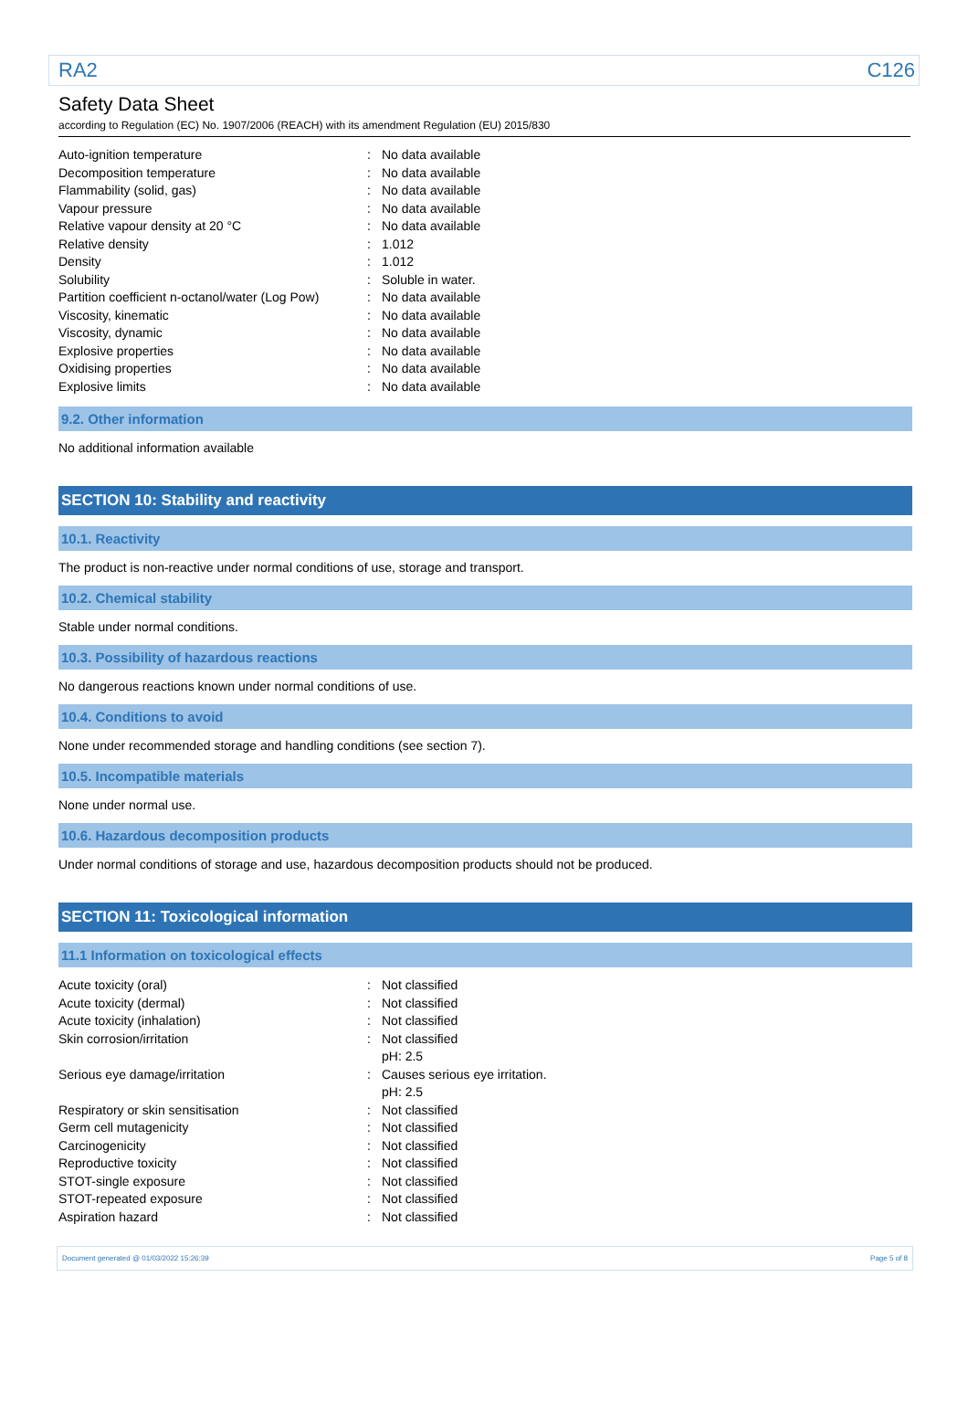RA2 C126
Safety Data Sheet
according to Regulation (EC) No. 1907/2006 (REACH) with its amendment Regulation (EU) 2015/830
| Auto-ignition temperature | : | No data available |
| Decomposition temperature | : | No data available |
| Flammability (solid, gas) | : | No data available |
| Vapour pressure | : | No data available |
| Relative vapour density at 20 °C | : | No data available |
| Relative density | : | 1.012 |
| Density | : | 1.012 |
| Solubility | : | Soluble in water. |
| Partition coefficient n-octanol/water (Log Pow) | : | No data available |
| Viscosity, kinematic | : | No data available |
| Viscosity, dynamic | : | No data available |
| Explosive properties | : | No data available |
| Oxidising properties | : | No data available |
| Explosive limits | : | No data available |
9.2. Other information
No additional information available
SECTION 10: Stability and reactivity
10.1. Reactivity
The product is non-reactive under normal conditions of use, storage and transport.
10.2. Chemical stability
Stable under normal conditions.
10.3. Possibility of hazardous reactions
No dangerous reactions known under normal conditions of use.
10.4. Conditions to avoid
None under recommended storage and handling conditions (see section 7).
10.5. Incompatible materials
None under normal use.
10.6. Hazardous decomposition products
Under normal conditions of storage and use, hazardous decomposition products should not be produced.
SECTION 11: Toxicological information
11.1 Information on toxicological effects
| Acute toxicity (oral) | : | Not classified |
| Acute toxicity (dermal) | : | Not classified |
| Acute toxicity (inhalation) | : | Not classified |
| Skin corrosion/irritation | : | Not classified pH: 2.5 |
| Serious eye damage/irritation | : | Causes serious eye irritation. pH: 2.5 |
| Respiratory or skin sensitisation | : | Not classified |
| Germ cell mutagenicity | : | Not classified |
| Carcinogenicity | : | Not classified |
| Reproductive toxicity | : | Not classified |
| STOT-single exposure | : | Not classified |
| STOT-repeated exposure | : | Not classified |
| Aspiration hazard | : | Not classified |
Document generated @ 01/03/2022 15:26:39 Page 5 of 8